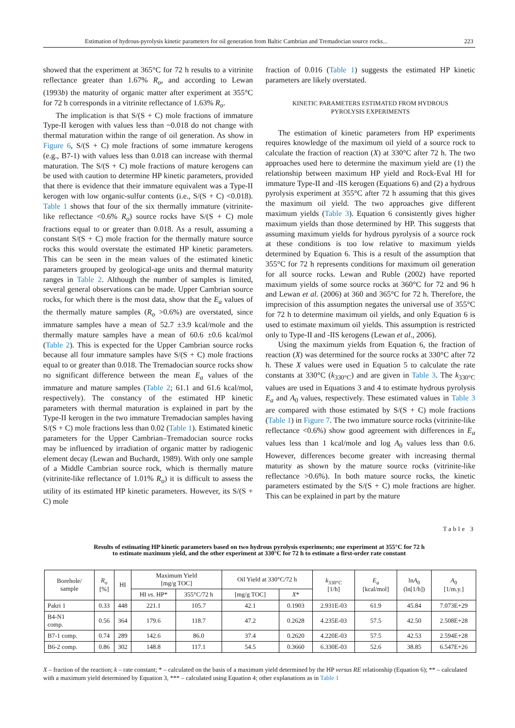Estimation of hydrous-pyrolysis kinetic parameters for oil generation from Baltic Cambrian and Tremadocian source rocks... 223
showed that the experiment at 365°C for 72 h results to a vitrinite reflectance greater than 1.67% R<sub>o</sub>, and according to Lewan (1993b) the maturity of organic matter after experiment at 355°C for 72 h corresponds in a vitrinite reflectance of 1.63% R<sub>o</sub>.
The implication is that S/(S + C) mole fractions of immature Type-II kerogen with values less than ~0.018 do not change with thermal maturation within the range of oil generation. As show in Figure 6, S/(S + C) mole fractions of some immature kerogens (e.g., B7-1) with values less than 0.018 can increase with thermal maturation. The S/(S + C) mole fractions of mature kerogens can be used with caution to determine HP kinetic parameters, provided that there is evidence that their immature equivalent was a Type-II kerogen with low organic-sulfur contents (i.e., S/(S + C) <0.018). Table 1 shows that four of the six thermally immature (vitrinite-like reflectance <0.6% R<sub>o</sub>) source rocks have S/(S + C) mole fractions equal to or greater than 0.018. As a result, assuming a constant S/(S + C) mole fraction for the thermally mature source rocks this would overstate the estimated HP kinetic parameters. This can be seen in the mean values of the estimated kinetic parameters grouped by geological-age units and thermal maturity ranges in Table 2. Although the number of samples is limited, several general observations can be made. Upper Cambrian source rocks, for which there is the most data, show that the E<sub>a</sub> values of the thermally mature samples (R<sub>o</sub> >0.6%) are overstated, since immature samples have a mean of 52.7 ±3.9 kcal/mole and the thermally mature samples have a mean of 60.6 ±0.6 kcal/mol (Table 2). This is expected for the Upper Cambrian source rocks because all four immature samples have S/(S + C) mole fractions equal to or greater than 0.018. The Tremadocian source rocks show no significant difference between the mean E<sub>a</sub> values of the immature and mature samples (Table 2; 61.1 and 61.6 kcal/mol, respectively). The constancy of the estimated HP kinetic parameters with thermal maturation is explained in part by the Type-II kerogen in the two immature Tremadocian samples having S/(S + C) mole fractions less than 0.02 (Table 1). Estimated kinetic parameters for the Upper Cambrian–Tremadocian source rocks may be influenced by irradiation of organic matter by radiogenic element decay (Lewan and Buchardt, 1989). With only one sample of a Middle Cambrian source rock, which is thermally mature (vitrinite-like reflectance of 1.01% R<sub>o</sub>) it is difficult to assess the utility of its estimated HP kinetic parameters. However, its S/(S + C) mole
fraction of 0.016 (Table 1) suggests the estimated HP kinetic parameters are likely overstated.
KINETIC PARAMETERS ESTIMATED FROM HYDROUS
PYROLYSIS EXPERIMENTS
The estimation of kinetic parameters from HP experiments requires knowledge of the maximum oil yield of a source rock to calculate the fraction of reaction (X) at 330°C after 72 h. The two approaches used here to determine the maximum yield are (1) the relationship between maximum HP yield and Rock-Eval HI for immature Type-II and -IIS kerogen (Equations 6) and (2) a hydrous pyrolysis experiment at 355°C after 72 h assuming that this gives the maximum oil yield. The two approaches give different maximum yields (Table 3). Equation 6 consistently gives higher maximum yields than those determined by HP. This suggests that assuming maximum yields for hydrous pyrolysis of a source rock at these conditions is too low relative to maximum yields determined by Equation 6. This is a result of the assumption that 355°C for 72 h represents conditions for maximum oil generation for all source rocks. Lewan and Ruble (2002) have reported maximum yields of some source rocks at 360°C for 72 and 96 h and Lewan et al. (2006) at 360 and 365°C for 72 h. Therefore, the imprecision of this assumption negates the universal use of 355°C for 72 h to determine maximum oil yields, and only Equation 6 is used to estimate maximum oil yields. This assumption is restricted only to Type-II and -IIS kerogens (Lewan et al., 2006).
Using the maximum yields from Equation 6, the fraction of reaction (X) was determined for the source rocks at 330°C after 72 h. These X values were used in Equation 5 to calculate the rate constants at 330°C (k<sub>330°C</sub>) and are given in Table 3. The k<sub>330°C</sub> values are used in Equations 3 and 4 to estimate hydrous pyrolysis E<sub>a</sub> and A<sub>0</sub> values, respectively. These estimated values in Table 3 are compared with those estimated by S/(S + C) mole fractions (Table 1) in Figure 7. The two immature source rocks (vitrinite-like reflectance <0.6%) show good agreement with differences in E<sub>a</sub> values less than 1 kcal/mole and log A<sub>0</sub> values less than 0.6. However, differences become greater with increasing thermal maturity as shown by the mature source rocks (vitrinite-like reflectance >0.6%). In both mature source rocks, the kinetic parameters estimated by the S/(S + C) mole fractions are higher. This can be explained in part by the mature
Table 3
Results of estimating HP kinetic parameters based on two hydrous pyrolysis experiments; one experiment at 355°C for 72 h
to estimate maximum yield, and the other experiment at 330°C for 72 h to estimate a first-order rate constant
| Borehole/ sample | R<sub>o</sub> [%] | HI | Maximum Yield [mg/g TOC] | | Oil Yield at 330°C/72 h | | k<sub>330°C</sub> [1/h] | E<sub>a</sub> [kcal/mol] | ln A<sub>0</sub> (ln[1/h]) | A<sub>0</sub> [1/m.y.] |
| --- | --- | --- | --- | --- | --- | --- | --- | --- | --- | --- |
| | | | HI vs . HP* | 355°C/72 h | [mg/g TOC] | X * | | | | |
| Pakri 1 | 0.33 | 448 | 221.1 | 105.7 | 42.1 | 0.1903 | 2.931E-03 | 61.9 | 45.84 | 7.073E+29 |
| B4-N1 comp. | 0.56 | 364 | 179.6 | 118.7 | 47.2 | 0.2628 | 4.235E-03 | 57.5 | 42.50 | 2.508E+28 |
| B7-1 comp. | 0.74 | 289 | 142.6 | 86.0 | 37.4 | 0.2620 | 4.220E-03 | 57.5 | 42.53 | 2.594E+28 |
| B6-2 comp. | 0.86 | 302 | 148.8 | 117.1 | 54.5 | 0.3660 | 6.330E-03 | 52.6 | 38.85 | 6.547E+26 |
X – fraction of the reaction; k – rate constant; * – calculated on the basis of a maximum yield determined by the HP versus RE relationship (Equation 6); ** – calculated with a maximum yield determined by Equation 3, *** – calculated using Equation 4; other explanations as in Table 1